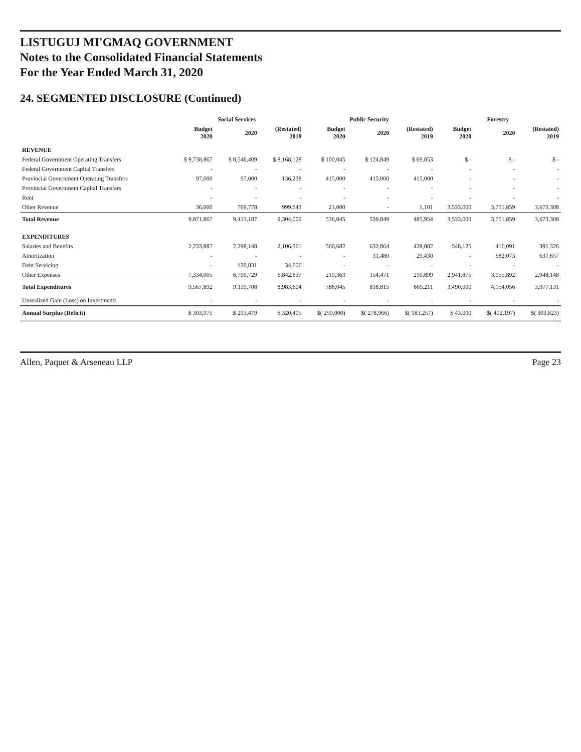LISTUGUJ MI'GMAQ GOVERNMENT
Notes to the Consolidated Financial Statements
For the Year Ended March 31, 2020
24. SEGMENTED DISCLOSURE (Continued)
| | Social Services | | | Public Security | | | Forestry | | |
| --- | --- | --- | --- | --- | --- | --- | --- | --- | --- |
| | Budget 2020 | 2020 | (Restated) 2019 | Budget 2020 | 2020 | (Restated) 2019 | Budget 2020 | 2020 | (Restated) 2019 |
| REVENUE | | | | | | | | | |
| Federal Government Operating Transfers | $ 9,738,867 | $ 8,546,409 | $ 8,168,128 | $ 100,045 | $ 124,849 | $ 69,853 | $ - | $ - | $ - |
| Federal Government Capital Transfers | - | - | - | - | - | - | - | - | - |
| Provincial Government Operating Transfers | 97,000 | 97,000 | 136,238 | 415,000 | 415,000 | 415,000 | - | - | - |
| Provincial Government Capital Transfers | - | - | - | - | - | - | - | - | - |
| Rent | - | - | - | - | - | - | - | - | - |
| Other Revenue | 36,000 | 769,778 | 999,643 | 21,000 | - | 1,101 | 3,533,000 | 3,751,859 | 3,673,308 |
| Total Revenue | 9,871,867 | 9,413,187 | 9,304,009 | 536,045 | 539,849 | 485,954 | 3,533,000 | 3,751,859 | 3,673,308 |
| EXPENDITURES | | | | | | | | | |
| Salaries and Benefits | 2,233,887 | 2,298,148 | 2,106,361 | 566,682 | 632,864 | 428,882 | 548,125 | 416,091 | 391,326 |
| Amortization | - | - | - | - | 31,480 | 29,430 | - | 682,073 | 637,657 |
| Debt Servicing | - | 120,831 | 34,606 | - | - | - | - | - | - |
| Other Expenses | 7,334,005 | 6,700,729 | 6,842,637 | 219,363 | 154,471 | 210,899 | 2,941,875 | 3,055,892 | 2,948,148 |
| Total Expenditures | 9,567,892 | 9,119,708 | 8,983,604 | 786,045 | 818,815 | 669,211 | 3,490,000 | 4,154,056 | 3,977,131 |
| Unrealized Gain (Loss) on Investments | - | - | - | - | - | - | - | - | - |
| Annual Surplus (Deficit) | $ 303,975 | $ 293,479 | $ 320,405 | $( 250,000) | $( 278,966) | $( 183,257) | $ 43,000 | $( 402,197) | $( 303,823) |
Allen, Paquet & Arseneau LLP Page 23